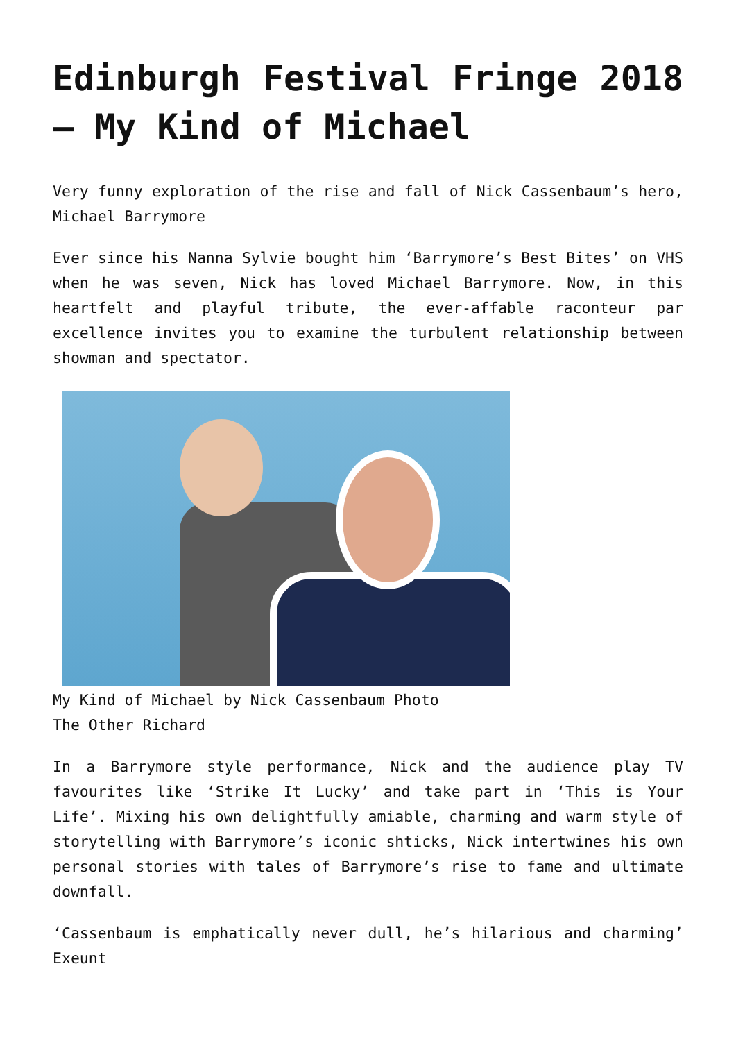Edinburgh Festival Fringe 2018 – My Kind of Michael
Very funny exploration of the rise and fall of Nick Cassenbaum’s hero, Michael Barrymore
Ever since his Nanna Sylvie bought him ‘Barrymore’s Best Bites’ on VHS when he was seven, Nick has loved Michael Barrymore. Now, in this heartfelt and playful tribute, the ever-affable raconteur par excellence invites you to examine the turbulent relationship between showman and spectator.
My Kind of Michael by Nick Cassenbaum Photo
The Other Richard
In a Barrymore style performance, Nick and the audience play TV favourites like ‘Strike It Lucky’ and take part in ‘This is Your Life’. Mixing his own delightfully amiable, charming and warm style of storytelling with Barrymore’s iconic shticks, Nick intertwines his own personal stories with tales of Barrymore’s rise to fame and ultimate downfall.
‘Cassenbaum is emphatically never dull, he’s hilarious and charming’ Exeunt